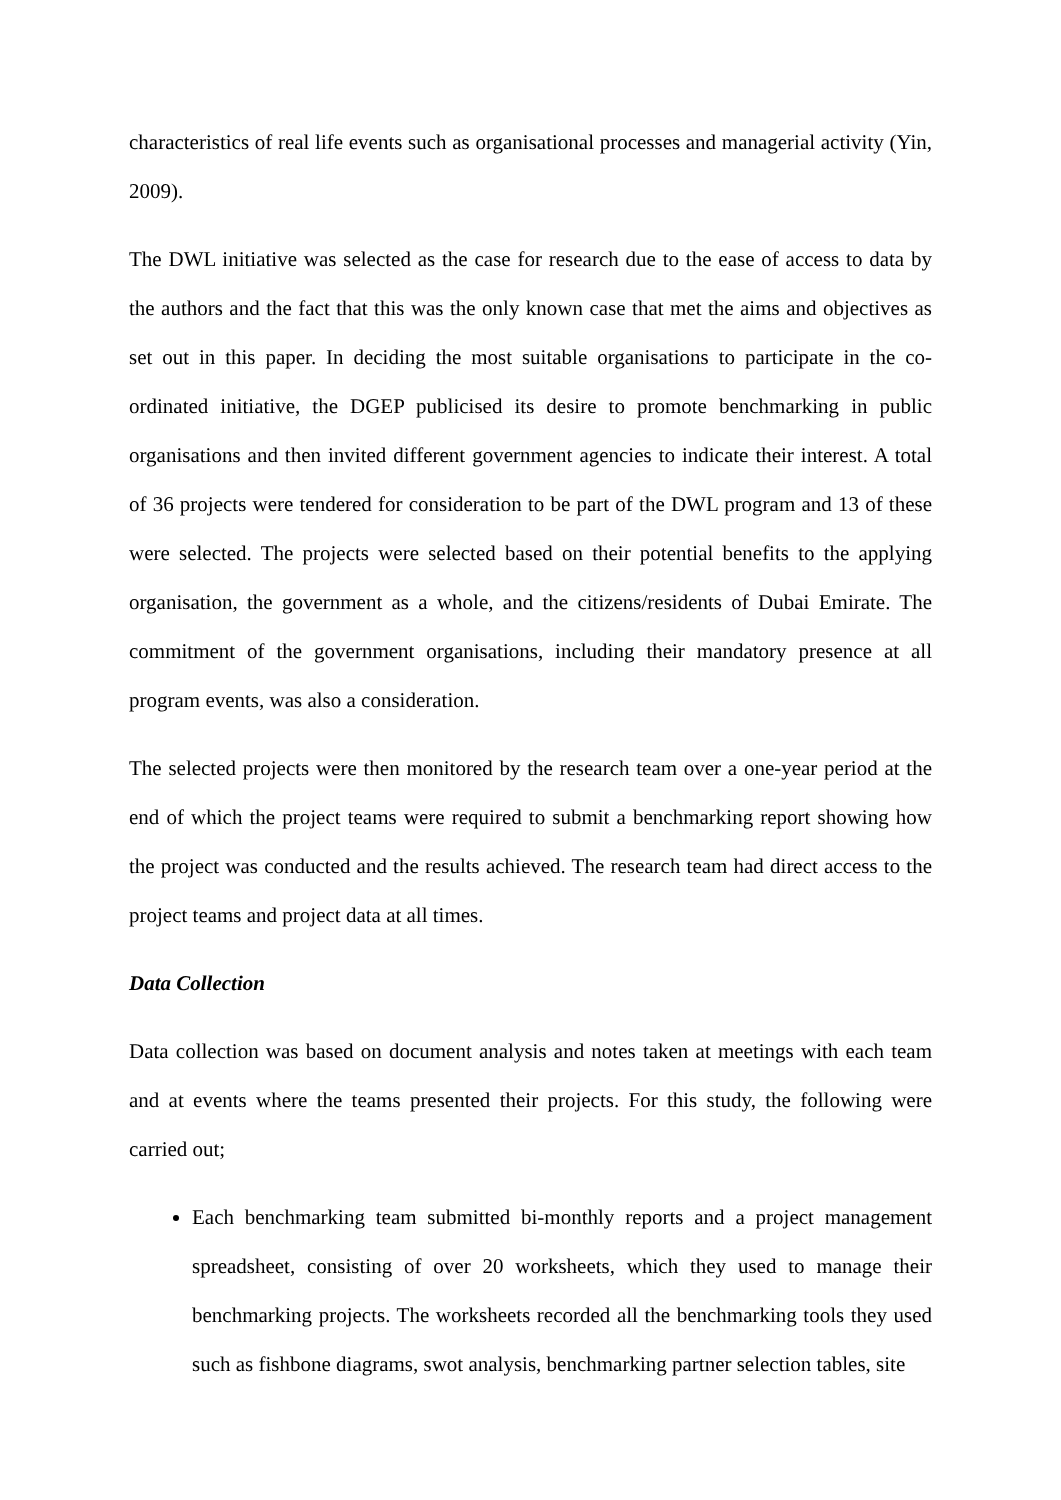characteristics of real life events such as organisational processes and managerial activity (Yin, 2009).
The DWL initiative was selected as the case for research due to the ease of access to data by the authors and the fact that this was the only known case that met the aims and objectives as set out in this paper. In deciding the most suitable organisations to participate in the co-ordinated initiative, the DGEP publicised its desire to promote benchmarking in public organisations and then invited different government agencies to indicate their interest. A total of 36 projects were tendered for consideration to be part of the DWL program and 13 of these were selected. The projects were selected based on their potential benefits to the applying organisation, the government as a whole, and the citizens/residents of Dubai Emirate. The commitment of the government organisations, including their mandatory presence at all program events, was also a consideration.
The selected projects were then monitored by the research team over a one-year period at the end of which the project teams were required to submit a benchmarking report showing how the project was conducted and the results achieved. The research team had direct access to the project teams and project data at all times.
Data Collection
Data collection was based on document analysis and notes taken at meetings with each team and at events where the teams presented their projects. For this study, the following were carried out;
Each benchmarking team submitted bi-monthly reports and a project management spreadsheet, consisting of over 20 worksheets, which they used to manage their benchmarking projects. The worksheets recorded all the benchmarking tools they used such as fishbone diagrams, swot analysis, benchmarking partner selection tables, site